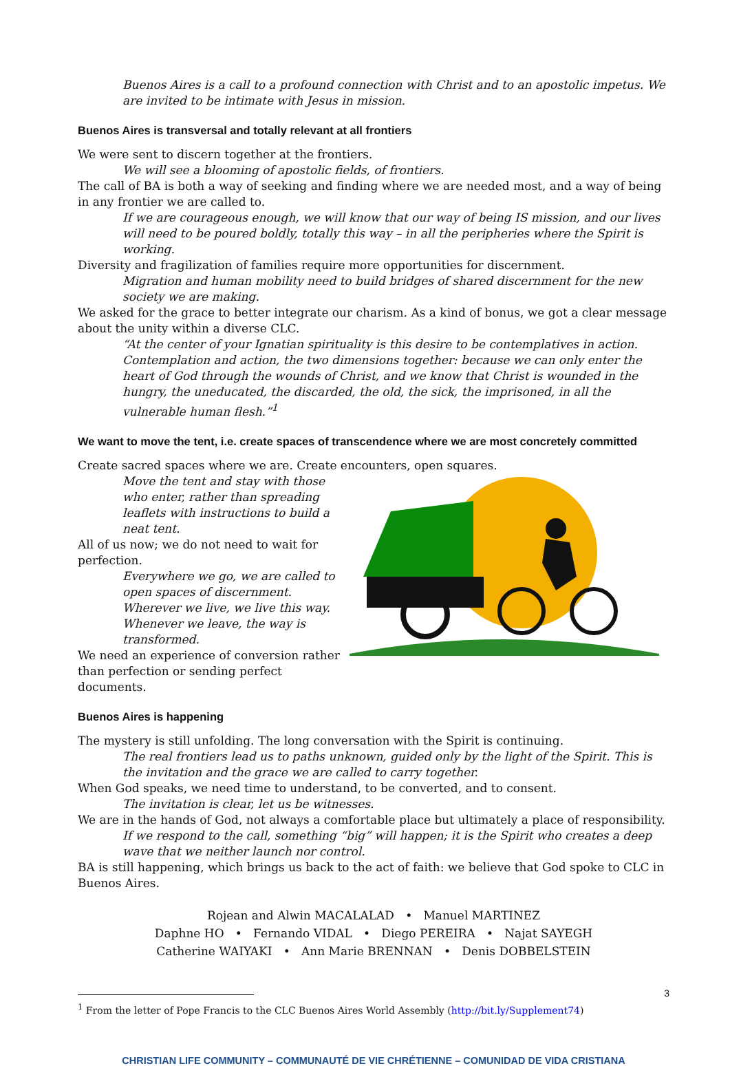Buenos Aires is a call to a profound connection with Christ and to an apostolic impetus. We are invited to be intimate with Jesus in mission.
Buenos Aires is transversal and totally relevant at all frontiers
We were sent to discern together at the frontiers.
We will see a blooming of apostolic fields, of frontiers.
The call of BA is both a way of seeking and finding where we are needed most, and a way of being in any frontier we are called to.
If we are courageous enough, we will know that our way of being IS mission, and our lives will need to be poured boldly, totally this way – in all the peripheries where the Spirit is working.
Diversity and fragilization of families require more opportunities for discernment.
Migration and human mobility need to build bridges of shared discernment for the new society we are making.
We asked for the grace to better integrate our charism. As a kind of bonus, we got a clear message about the unity within a diverse CLC.
“At the center of your Ignatian spirituality is this desire to be contemplatives in action. Contemplation and action, the two dimensions together: because we can only enter the heart of God through the wounds of Christ, and we know that Christ is wounded in the hungry, the uneducated, the discarded, the old, the sick, the imprisoned, in all the vulnerable human flesh.”<sup>1</sup>
We want to move the tent, i.e. create spaces of transcendence where we are most concretely committed
Create sacred spaces where we are. Create encounters, open squares.
Move the tent and stay with those who enter, rather than spreading leaflets with instructions to build a neat tent.
All of us now; we do not need to wait for perfection.
Everywhere we go, we are called to open spaces of discernment. Wherever we live, we live this way. Whenever we leave, the way is transformed.
We need an experience of conversion rather than perfection or sending perfect documents.
Buenos Aires is happening
The mystery is still unfolding. The long conversation with the Spirit is continuing.
The real frontiers lead us to paths unknown, guided only by the light of the Spirit. This is the invitation and the grace we are called to carry together.
When God speaks, we need time to understand, to be converted, and to consent.
The invitation is clear, let us be witnesses.
We are in the hands of God, not always a comfortable place but ultimately a place of responsibility.
If we respond to the call, something “big” will happen; it is the Spirit who creates a deep wave that we neither launch nor control.
BA is still happening, which brings us back to the act of faith: we believe that God spoke to CLC in Buenos Aires.
Rojean and Alwin MACALALAD • Manuel MARTINEZ
Daphne HO • Fernando VIDAL • Diego PEREIRA • Najat SAYEGH
Catherine WAIYAKI • Ann Marie BRENNAN • Denis DOBBELSTEIN
<sup>1</sup> From the letter of Pope Francis to the CLC Buenos Aires World Assembly (http://bit.ly/Supplement74)
CHRISTIAN LIFE COMMUNITY – COMMUNAUTÉ DE VIE CHRÉTIENNE – COMUNIDAD DE VIDA CRISTIANA
3